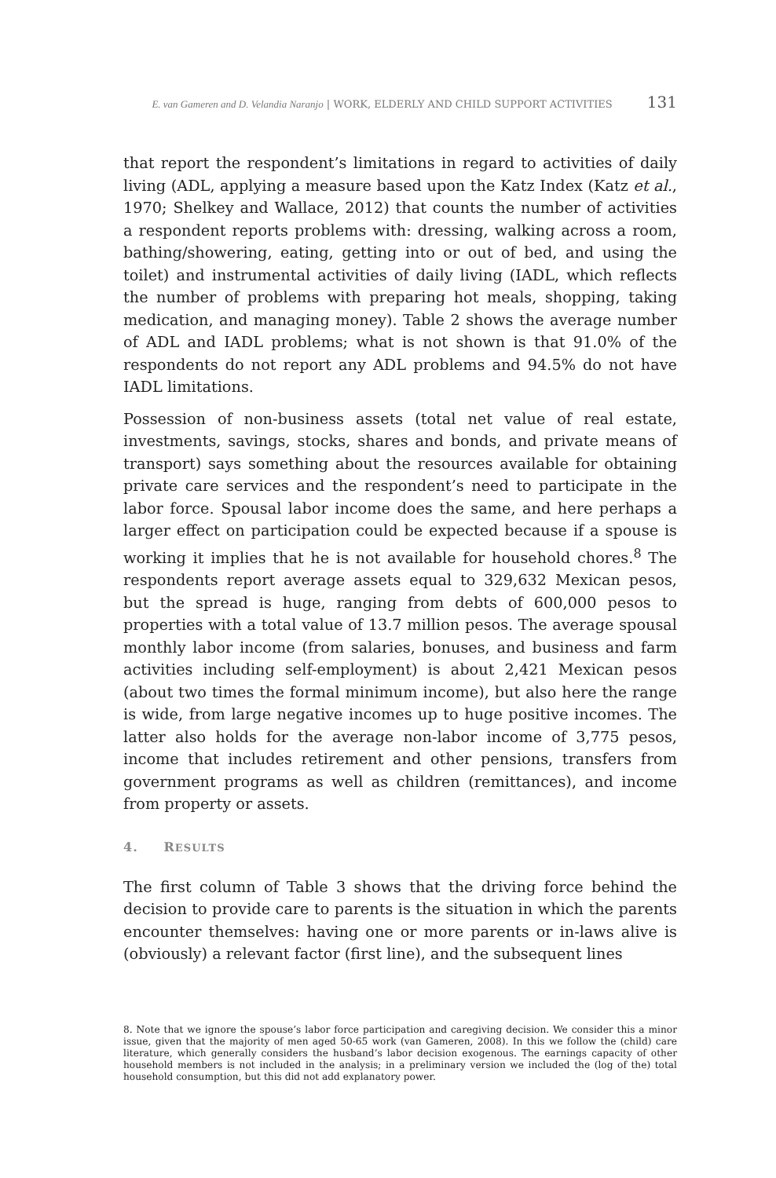E. van Gameren and D. Velandia Naranjo | WORK, ELDERLY AND CHILD SUPPORT ACTIVITIES 131
that report the respondent’s limitations in regard to activities of daily living (ADL, applying a measure based upon the Katz Index (Katz et al., 1970; Shelkey and Wallace, 2012) that counts the number of activities a respondent reports problems with: dressing, walking across a room, bathing/showering, eating, getting into or out of bed, and using the toilet) and instrumental activities of daily living (IADL, which reflects the number of problems with preparing hot meals, shopping, taking medication, and managing money). Table 2 shows the average number of ADL and IADL problems; what is not shown is that 91.0% of the respondents do not report any ADL problems and 94.5% do not have IADL limitations.
Possession of non-business assets (total net value of real estate, investments, savings, stocks, shares and bonds, and private means of transport) says something about the resources available for obtaining private care services and the respondent’s need to participate in the labor force. Spousal labor income does the same, and here perhaps a larger effect on participation could be expected because if a spouse is working it implies that he is not available for household chores.<sup>8</sup> The respondents report average assets equal to 329,632 Mexican pesos, but the spread is huge, ranging from debts of 600,000 pesos to properties with a total value of 13.7 million pesos. The average spousal monthly labor income (from salaries, bonuses, and business and farm activities including self-employment) is about 2,421 Mexican pesos (about two times the formal minimum income), but also here the range is wide, from large negative incomes up to huge positive incomes. The latter also holds for the average non-labor income of 3,775 pesos, income that includes retirement and other pensions, transfers from government programs as well as children (remittances), and income from property or assets.
4. RESULTS
The first column of Table 3 shows that the driving force behind the decision to provide care to parents is the situation in which the parents encounter themselves: having one or more parents or in-laws alive is (obviously) a relevant factor (first line), and the subsequent lines
8. Note that we ignore the spouse’s labor force participation and caregiving decision. We consider this a minor issue, given that the majority of men aged 50-65 work (van Gameren, 2008). In this we follow the (child) care literature, which generally considers the husband’s labor decision exogenous. The earnings capacity of other household members is not included in the analysis; in a preliminary version we included the (log of the) total household consumption, but this did not add explanatory power.